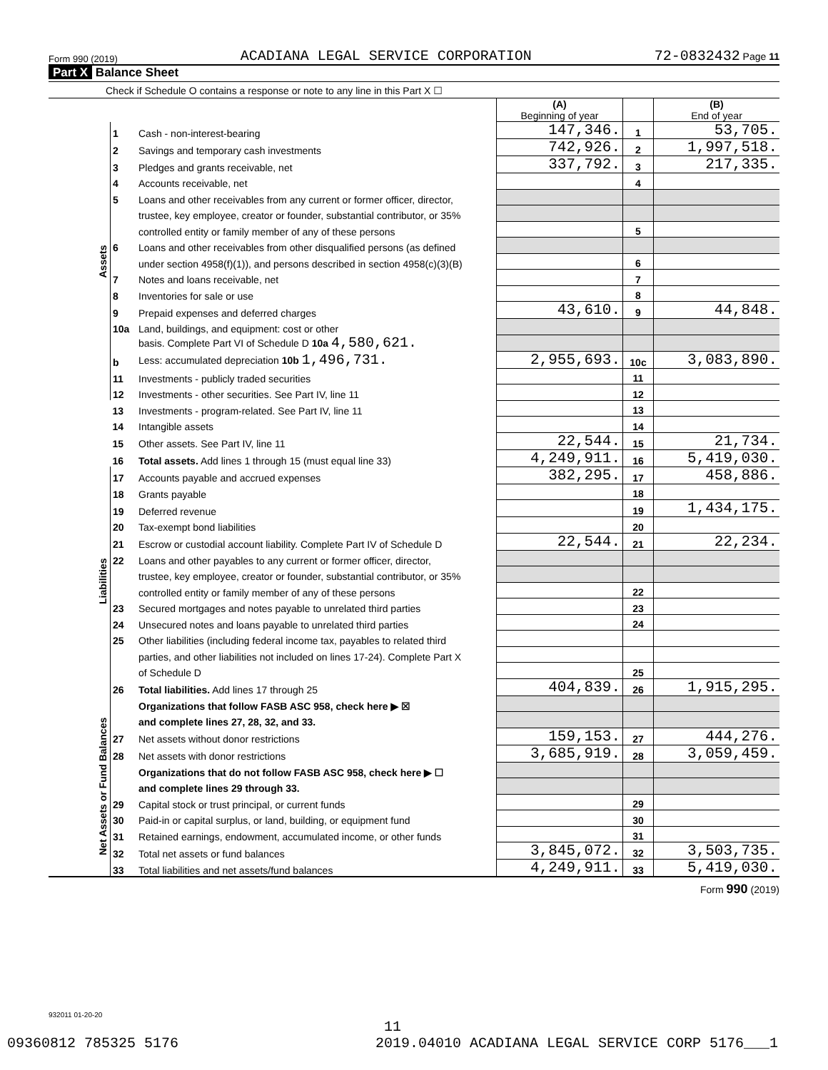Form 990 (2019) ACADIANA LEGAL SERVICE CORPORATION 72-0832432 Page 11
Part X Balance Sheet
Check if Schedule O contains a response or note to any line in this Part X ☐
| | | | (A) Beginning of year | | (B) End of year |
| Assets | 1 | Cash - non-interest-bearing | 147,346. | 1 | 53,705. |
| | 2 | Savings and temporary cash investments | 742,926. | 2 | 1,997,518. |
| | 3 | Pledges and grants receivable, net | 337,792. | 3 | 217,335. |
| | 4 | Accounts receivable, net | | 4 | |
| | 5 | Loans and other receivables from any current or former officer, director, | | | |
| | | trustee, key employee, creator or founder, substantial contributor, or 35% | | | |
| | | controlled entity or family member of any of these persons | | 5 | |
| | 6 | Loans and other receivables from other disqualified persons (as defined | | | |
| | | under section 4958(f)(1)), and persons described in section 4958(c)(3)(B) | | 6 | |
| | 7 | Notes and loans receivable, net | | 7 | |
| | 8 | Inventories for sale or use | | 8 | |
| | 9 | Prepaid expenses and deferred charges | 43,610. | 9 | 44,848. |
| | 10a | Land, buildings, and equipment: cost or other | | | |
| | | basis. Complete Part VI of Schedule D 10a 4,580,621. | | | |
| | b | Less: accumulated depreciation 10b 1,496,731. | 2,955,693. | 10c | 3,083,890. |
| | 11 | Investments - publicly traded securities | | 11 | |
| | 12 | Investments - other securities. See Part IV, line 11 | | 12 | |
| | 13 | Investments - program-related. See Part IV, line 11 | | 13 | |
| | 14 | Intangible assets | | 14 | |
| | 15 | Other assets. See Part IV, line 11 | 22,544. | 15 | 21,734. |
| | 16 | Total assets. Add lines 1 through 15 (must equal line 33) | 4,249,911. | 16 | 5,419,030. |
| Liabilities | 17 | Accounts payable and accrued expenses | 382,295. | 17 | 458,886. |
| | 18 | Grants payable | | 18 | |
| | 19 | Deferred revenue | | 19 | 1,434,175. |
| | 20 | Tax-exempt bond liabilities | | 20 | |
| | 21 | Escrow or custodial account liability. Complete Part IV of Schedule D | 22,544. | 21 | 22,234. |
| | 22 | Loans and other payables to any current or former officer, director, | | | |
| | | trustee, key employee, creator or founder, substantial contributor, or 35% | | | |
| | | controlled entity or family member of any of these persons | | 22 | |
| | 23 | Secured mortgages and notes payable to unrelated third parties | | 23 | |
| | 24 | Unsecured notes and loans payable to unrelated third parties | | 24 | |
| | 25 | Other liabilities (including federal income tax, payables to related third | | | |
| | | parties, and other liabilities not included on lines 17-24). Complete Part X | | | |
| | | of Schedule D | | 25 | |
| | 26 | Total liabilities. Add lines 17 through 25 | 404,839. | 26 | 1,915,295. |
| Net Assets or Fund Balances | | Organizations that follow FASB ASC 958, check here ▶ ☒ | | | |
| | | and complete lines 27, 28, 32, and 33. | | | |
| | 27 | Net assets without donor restrictions | 159,153. | 27 | 444,276. |
| | 28 | Net assets with donor restrictions | 3,685,919. | 28 | 3,059,459. |
| | | Organizations that do not follow FASB ASC 958, check here ▶ ☐ | | | |
| | | and complete lines 29 through 33. | | | |
| | 29 | Capital stock or trust principal, or current funds | | 29 | |
| | 30 | Paid-in or capital surplus, or land, building, or equipment fund | | 30 | |
| | 31 | Retained earnings, endowment, accumulated income, or other funds | | 31 | |
| | 32 | Total net assets or fund balances | 3,845,072. | 32 | 3,503,735. |
| | 33 | Total liabilities and net assets/fund balances | 4,249,911. | 33 | 5,419,030. |
Form 990 (2019)
932011 01-20-20
11
09360812 785325 5176 2019.04010 ACADIANA LEGAL SERVICE CORP 5176___1